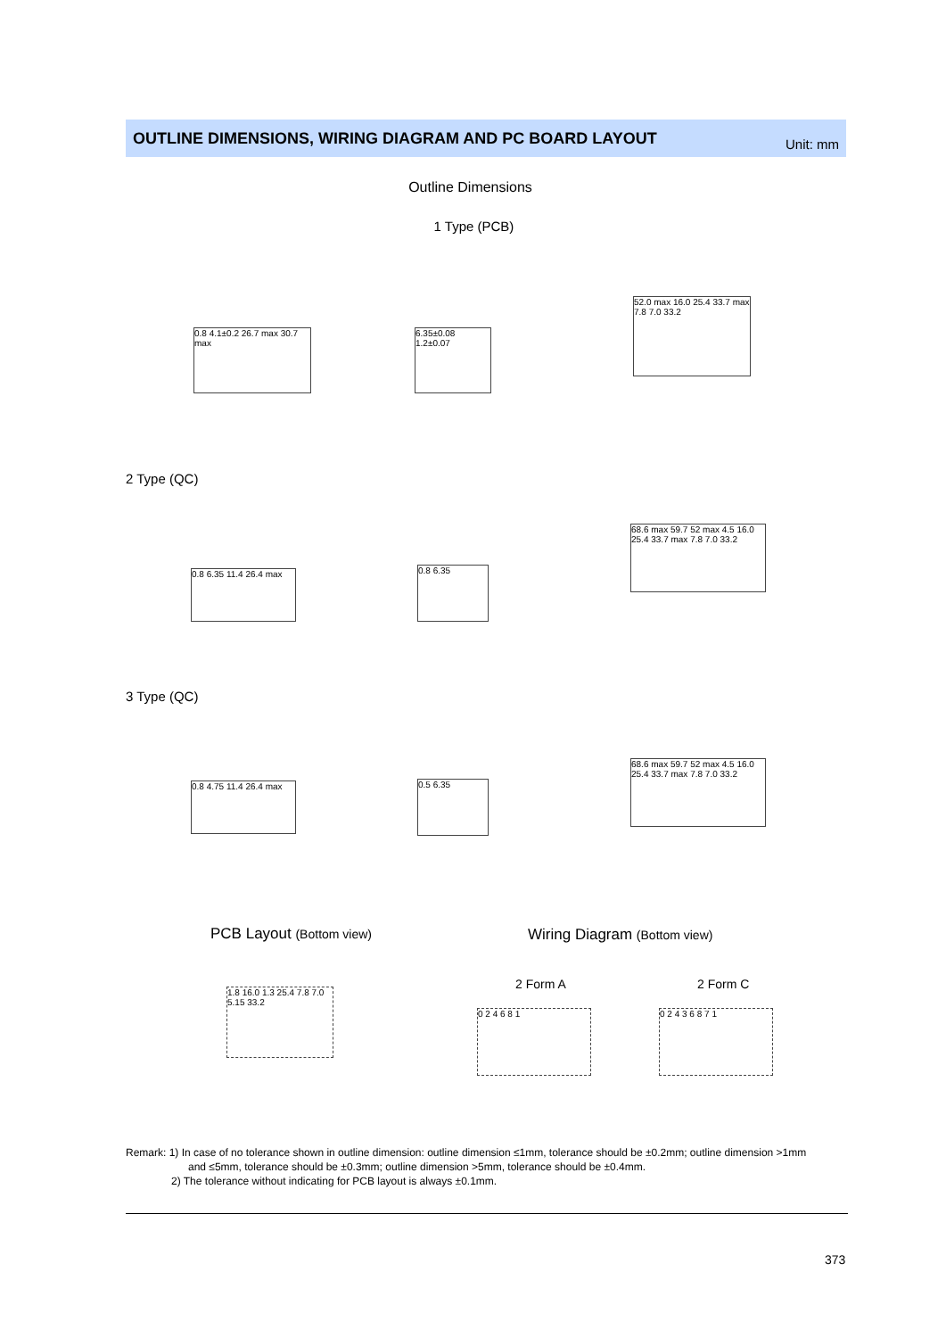OUTLINE DIMENSIONS, WIRING DIAGRAM AND PC BOARD LAYOUT
Unit: mm
Outline Dimensions
1 Type (PCB)
0.8 4.1±0.2 26.7 max 30.7 max
6.35±0.08 1.2±0.07
52.0 max 16.0 25.4 33.7 max 7.8 7.0 33.2
2 Type (QC)
0.8 6.35 11.4 26.4 max
0.8 6.35
68.6 max 59.7 52 max 4.5 16.0 25.4 33.7 max 7.8 7.0 33.2
3 Type (QC)
0.8 4.75 11.4 26.4 max
0.5 6.35
68.6 max 59.7 52 max 4.5 16.0 25.4 33.7 max 7.8 7.0 33.2
PCB Layout (Bottom view) Wiring Diagram (Bottom view)
1.8 16.0 1.3 25.4 7.8 7.0 5.15 33.2
2 Form A 2 Form C
0 2 4 6 8 1 0 2 4 3 6 8 7 1
Remark: 1) In case of no tolerance shown in outline dimension: outline dimension ≤1mm, tolerance should be ±0.2mm; outline dimension >1mm
and ≤5mm, tolerance should be ±0.3mm; outline dimension >5mm, tolerance should be ±0.4mm.
2) The tolerance without indicating for PCB layout is always ±0.1mm.
373